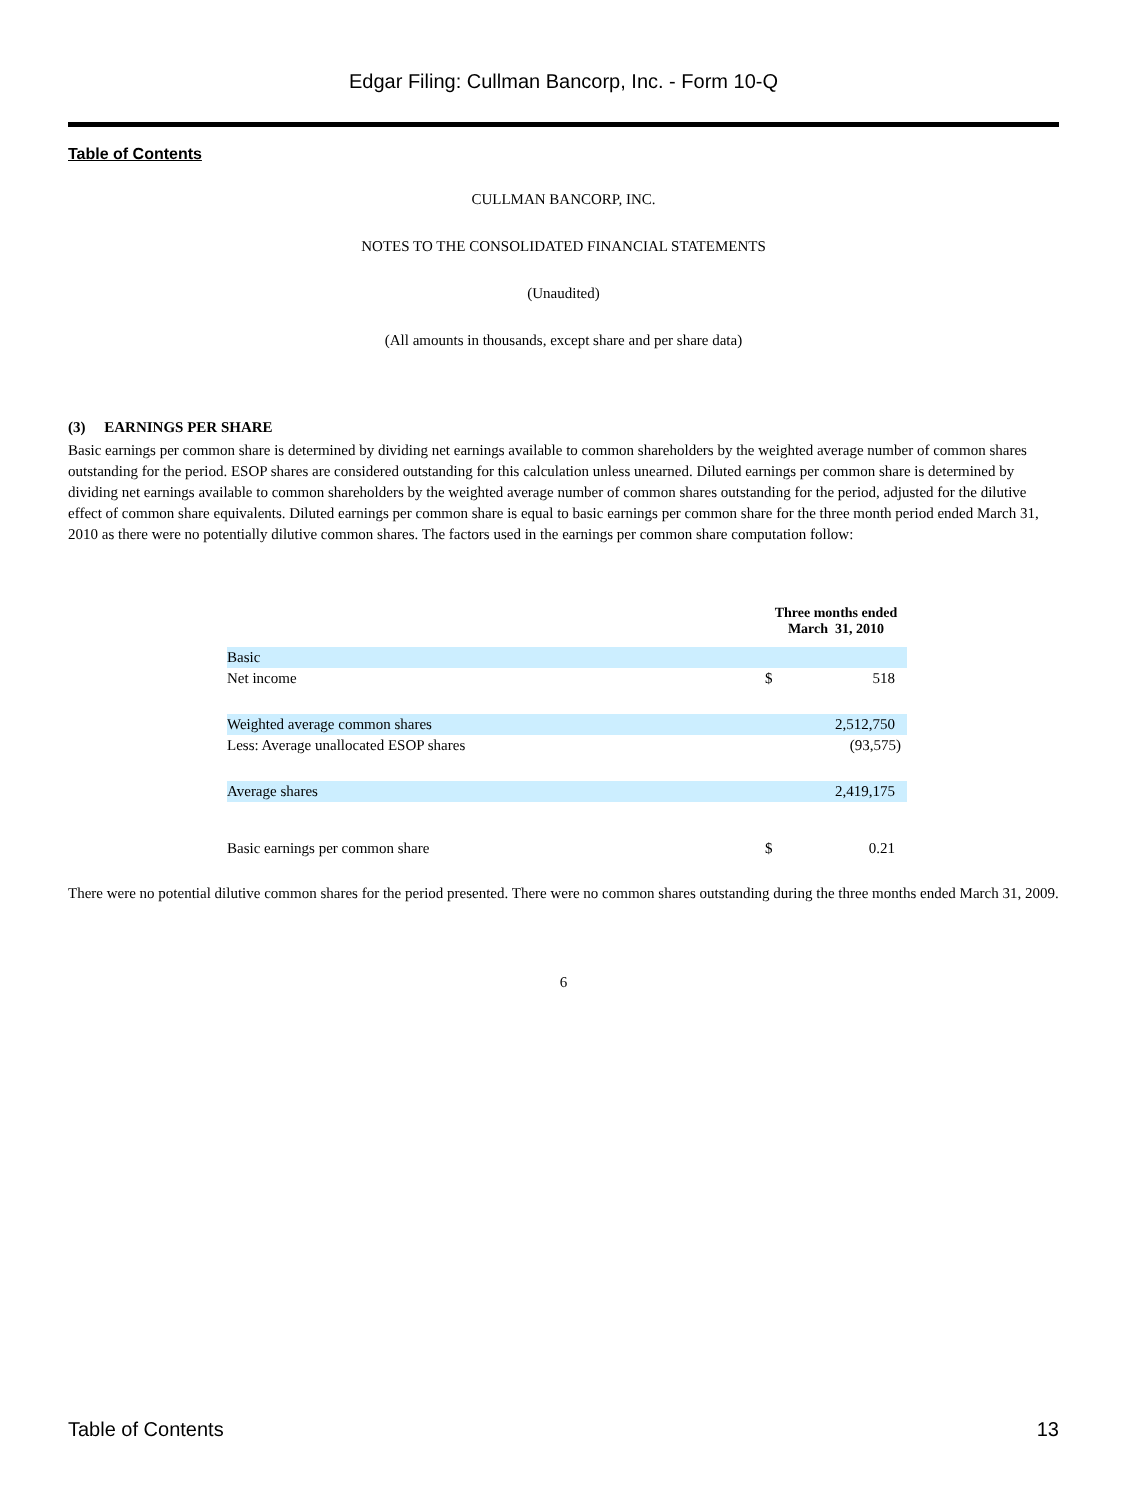Edgar Filing: Cullman Bancorp, Inc. - Form 10-Q
Table of Contents
CULLMAN BANCORP, INC.
NOTES TO THE CONSOLIDATED FINANCIAL STATEMENTS
(Unaudited)
(All amounts in thousands, except share and per share data)
(3) EARNINGS PER SHARE
Basic earnings per common share is determined by dividing net earnings available to common shareholders by the weighted average number of common shares outstanding for the period. ESOP shares are considered outstanding for this calculation unless unearned. Diluted earnings per common share is determined by dividing net earnings available to common shareholders by the weighted average number of common shares outstanding for the period, adjusted for the dilutive effect of common share equivalents. Diluted earnings per common share is equal to basic earnings per common share for the three month period ended March 31, 2010 as there were no potentially dilutive common shares. The factors used in the earnings per common share computation follow:
| | Three months ended March 31, 2010 | |
| --- | --- | --- |
| Basic | | |
| Net income | $ | 518 |
| Weighted average common shares | | 2,512,750 |
| Less: Average unallocated ESOP shares | | (93,575) |
| Average shares | | 2,419,175 |
| Basic earnings per common share | $ | 0.21 |
There were no potential dilutive common shares for the period presented. There were no common shares outstanding during the three months ended March 31, 2009.
6
Table of Contents 13